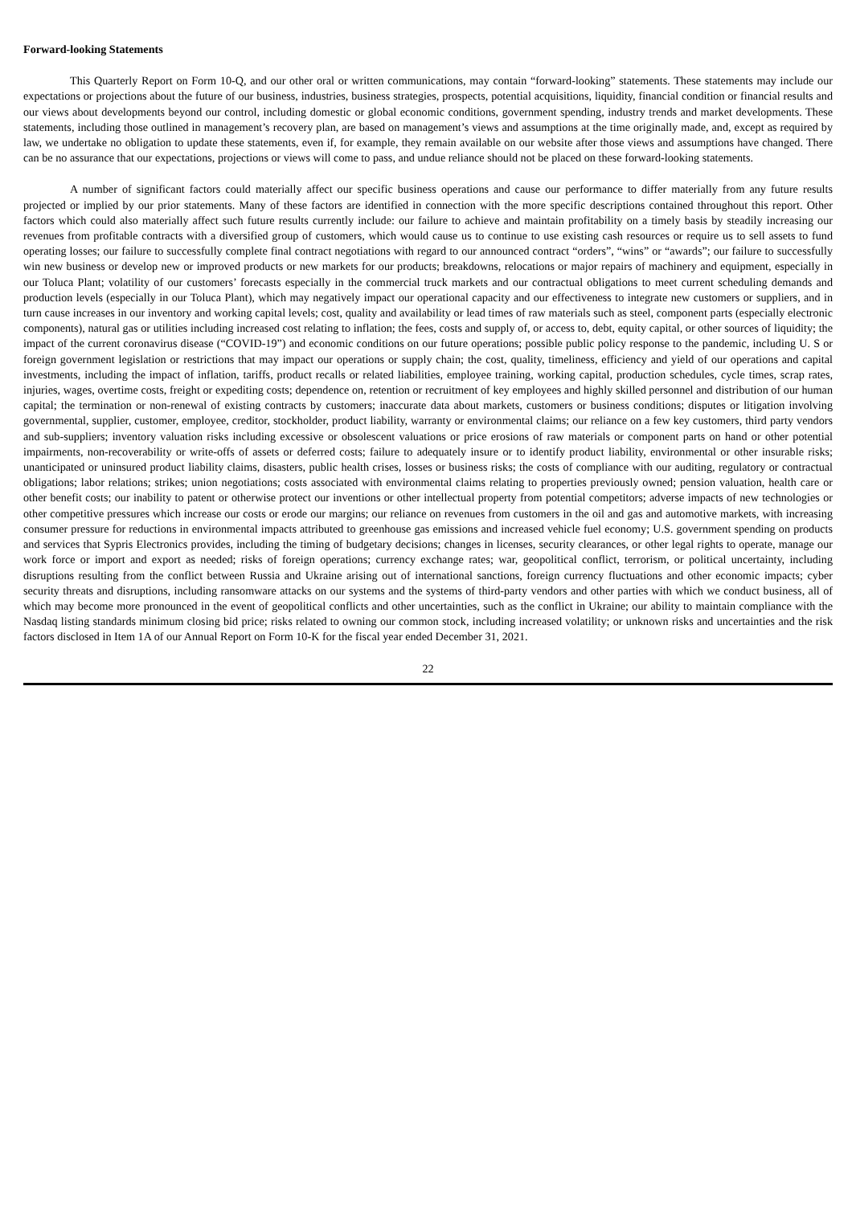Forward-looking Statements
This Quarterly Report on Form 10-Q, and our other oral or written communications, may contain “forward-looking” statements. These statements may include our expectations or projections about the future of our business, industries, business strategies, prospects, potential acquisitions, liquidity, financial condition or financial results and our views about developments beyond our control, including domestic or global economic conditions, government spending, industry trends and market developments. These statements, including those outlined in management’s recovery plan, are based on management’s views and assumptions at the time originally made, and, except as required by law, we undertake no obligation to update these statements, even if, for example, they remain available on our website after those views and assumptions have changed. There can be no assurance that our expectations, projections or views will come to pass, and undue reliance should not be placed on these forward-looking statements.
A number of significant factors could materially affect our specific business operations and cause our performance to differ materially from any future results projected or implied by our prior statements. Many of these factors are identified in connection with the more specific descriptions contained throughout this report. Other factors which could also materially affect such future results currently include: our failure to achieve and maintain profitability on a timely basis by steadily increasing our revenues from profitable contracts with a diversified group of customers, which would cause us to continue to use existing cash resources or require us to sell assets to fund operating losses; our failure to successfully complete final contract negotiations with regard to our announced contract “orders”, “wins” or “awards”; our failure to successfully win new business or develop new or improved products or new markets for our products; breakdowns, relocations or major repairs of machinery and equipment, especially in our Toluca Plant; volatility of our customers’ forecasts especially in the commercial truck markets and our contractual obligations to meet current scheduling demands and production levels (especially in our Toluca Plant), which may negatively impact our operational capacity and our effectiveness to integrate new customers or suppliers, and in turn cause increases in our inventory and working capital levels; cost, quality and availability or lead times of raw materials such as steel, component parts (especially electronic components), natural gas or utilities including increased cost relating to inflation; the fees, costs and supply of, or access to, debt, equity capital, or other sources of liquidity; the impact of the current coronavirus disease (“COVID-19”) and economic conditions on our future operations; possible public policy response to the pandemic, including U. S or foreign government legislation or restrictions that may impact our operations or supply chain; the cost, quality, timeliness, efficiency and yield of our operations and capital investments, including the impact of inflation, tariffs, product recalls or related liabilities, employee training, working capital, production schedules, cycle times, scrap rates, injuries, wages, overtime costs, freight or expediting costs; dependence on, retention or recruitment of key employees and highly skilled personnel and distribution of our human capital; the termination or non-renewal of existing contracts by customers; inaccurate data about markets, customers or business conditions; disputes or litigation involving governmental, supplier, customer, employee, creditor, stockholder, product liability, warranty or environmental claims; our reliance on a few key customers, third party vendors and sub-suppliers; inventory valuation risks including excessive or obsolescent valuations or price erosions of raw materials or component parts on hand or other potential impairments, non-recoverability or write-offs of assets or deferred costs; failure to adequately insure or to identify product liability, environmental or other insurable risks; unanticipated or uninsured product liability claims, disasters, public health crises, losses or business risks; the costs of compliance with our auditing, regulatory or contractual obligations; labor relations; strikes; union negotiations; costs associated with environmental claims relating to properties previously owned; pension valuation, health care or other benefit costs; our inability to patent or otherwise protect our inventions or other intellectual property from potential competitors; adverse impacts of new technologies or other competitive pressures which increase our costs or erode our margins; our reliance on revenues from customers in the oil and gas and automotive markets, with increasing consumer pressure for reductions in environmental impacts attributed to greenhouse gas emissions and increased vehicle fuel economy; U.S. government spending on products and services that Sypris Electronics provides, including the timing of budgetary decisions; changes in licenses, security clearances, or other legal rights to operate, manage our work force or import and export as needed; risks of foreign operations; currency exchange rates; war, geopolitical conflict, terrorism, or political uncertainty, including disruptions resulting from the conflict between Russia and Ukraine arising out of international sanctions, foreign currency fluctuations and other economic impacts; cyber security threats and disruptions, including ransomware attacks on our systems and the systems of third-party vendors and other parties with which we conduct business, all of which may become more pronounced in the event of geopolitical conflicts and other uncertainties, such as the conflict in Ukraine; our ability to maintain compliance with the Nasdaq listing standards minimum closing bid price; risks related to owning our common stock, including increased volatility; or unknown risks and uncertainties and the risk factors disclosed in Item 1A of our Annual Report on Form 10-K for the fiscal year ended December 31, 2021.
22